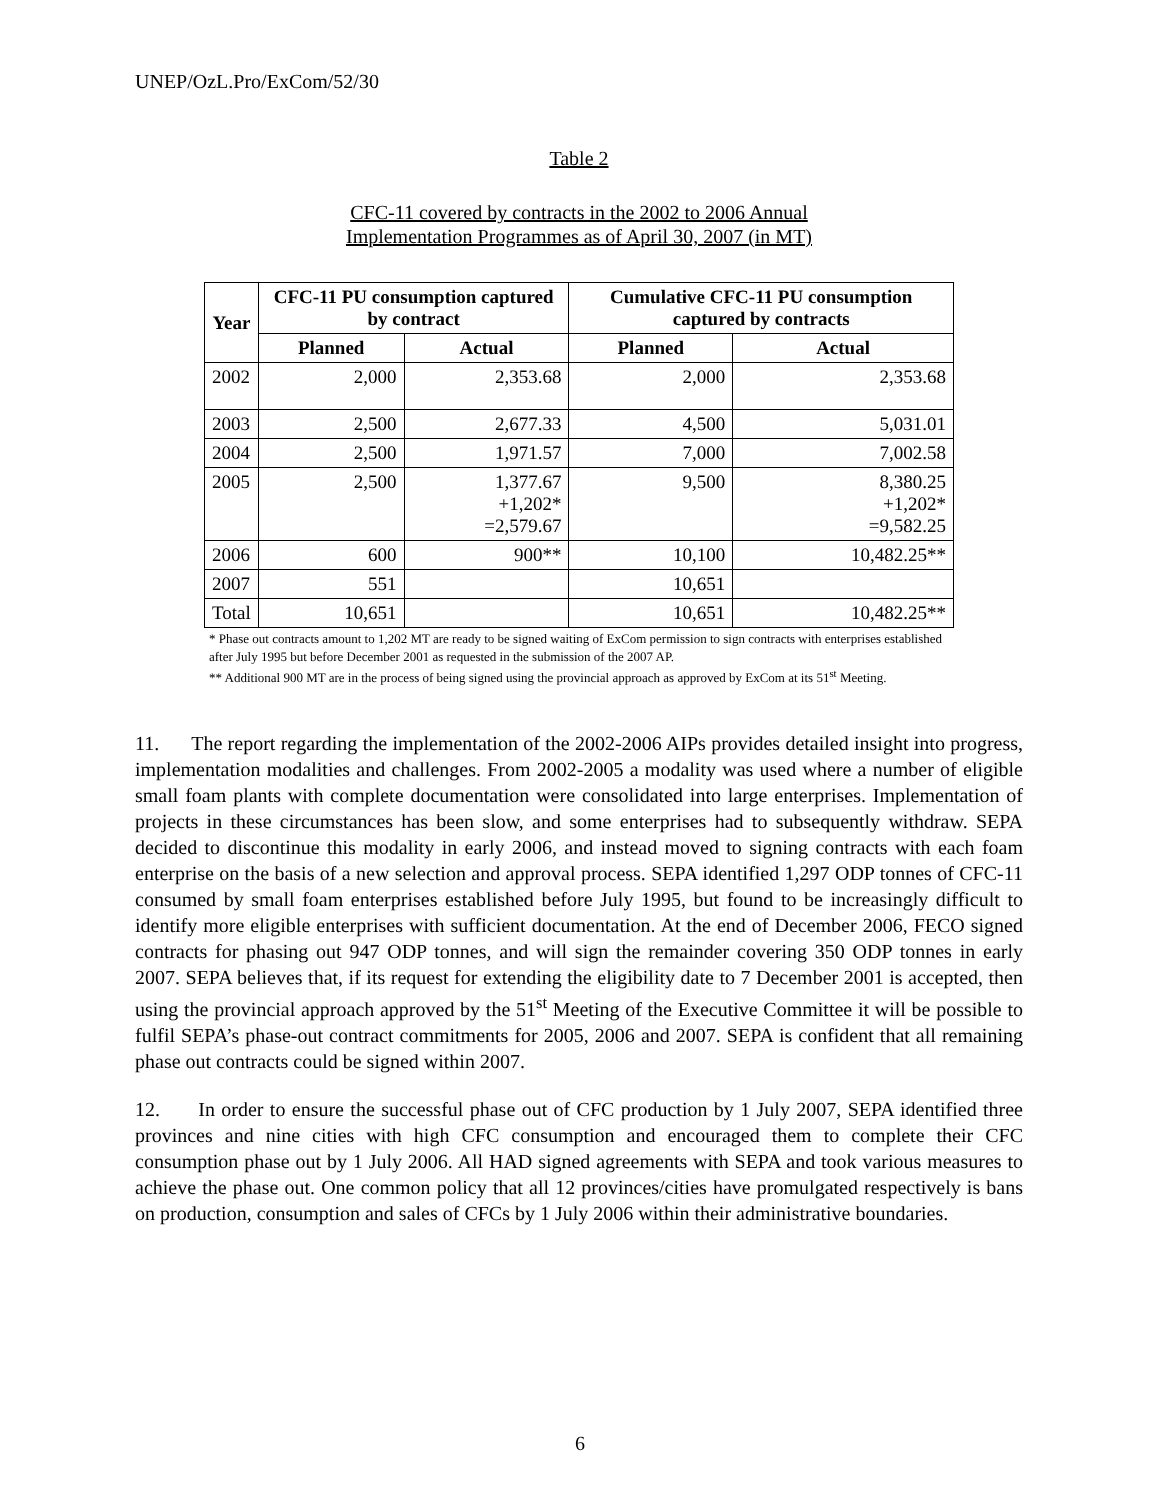UNEP/OzL.Pro/ExCom/52/30
Table 2
CFC-11 covered by contracts in the 2002 to 2006 Annual
Implementation Programmes as of April 30, 2007 (in MT)
| Year | CFC-11 PU consumption captured by contract | | Cumulative CFC-11 PU consumption captured by contracts | |
| --- | --- | --- | --- | --- |
| | Planned | Actual | Planned | Actual |
| 2002 | 2,000 | 2,353.68 | 2,000 | 2,353.68 |
| 2003 | 2,500 | 2,677.33 | 4,500 | 5,031.01 |
| 2004 | 2,500 | 1,971.57 | 7,000 | 7,002.58 |
| 2005 | 2,500 | 1,377.67 +1,202* =2,579.67 | 9,500 | 8,380.25 +1,202* =9,582.25 |
| 2006 | 600 | 900** | 10,100 | 10,482.25** |
| 2007 | 551 | | 10,651 | |
| Total | 10,651 | | 10,651 | 10,482.25** |
* Phase out contracts amount to 1,202 MT are ready to be signed waiting of ExCom permission to sign contracts with enterprises established after July 1995 but before December 2001 as requested in the submission of the 2007 AP.
** Additional 900 MT are in the process of being signed using the provincial approach as approved by ExCom at its 51<sup>st</sup> Meeting.
11. The report regarding the implementation of the 2002-2006 AIPs provides detailed insight into progress, implementation modalities and challenges. From 2002-2005 a modality was used where a number of eligible small foam plants with complete documentation were consolidated into large enterprises. Implementation of projects in these circumstances has been slow, and some enterprises had to subsequently withdraw. SEPA decided to discontinue this modality in early 2006, and instead moved to signing contracts with each foam enterprise on the basis of a new selection and approval process. SEPA identified 1,297 ODP tonnes of CFC-11 consumed by small foam enterprises established before July 1995, but found to be increasingly difficult to identify more eligible enterprises with sufficient documentation. At the end of December 2006, FECO signed contracts for phasing out 947 ODP tonnes, and will sign the remainder covering 350 ODP tonnes in early 2007. SEPA believes that, if its request for extending the eligibility date to 7 December 2001 is accepted, then using the provincial approach approved by the 51<sup>st</sup> Meeting of the Executive Committee it will be possible to fulfil SEPA’s phase-out contract commitments for 2005, 2006 and 2007. SEPA is confident that all remaining phase out contracts could be signed within 2007.
12. In order to ensure the successful phase out of CFC production by 1 July 2007, SEPA identified three provinces and nine cities with high CFC consumption and encouraged them to complete their CFC consumption phase out by 1 July 2006. All HAD signed agreements with SEPA and took various measures to achieve the phase out. One common policy that all 12 provinces/cities have promulgated respectively is bans on production, consumption and sales of CFCs by 1 July 2006 within their administrative boundaries.
6